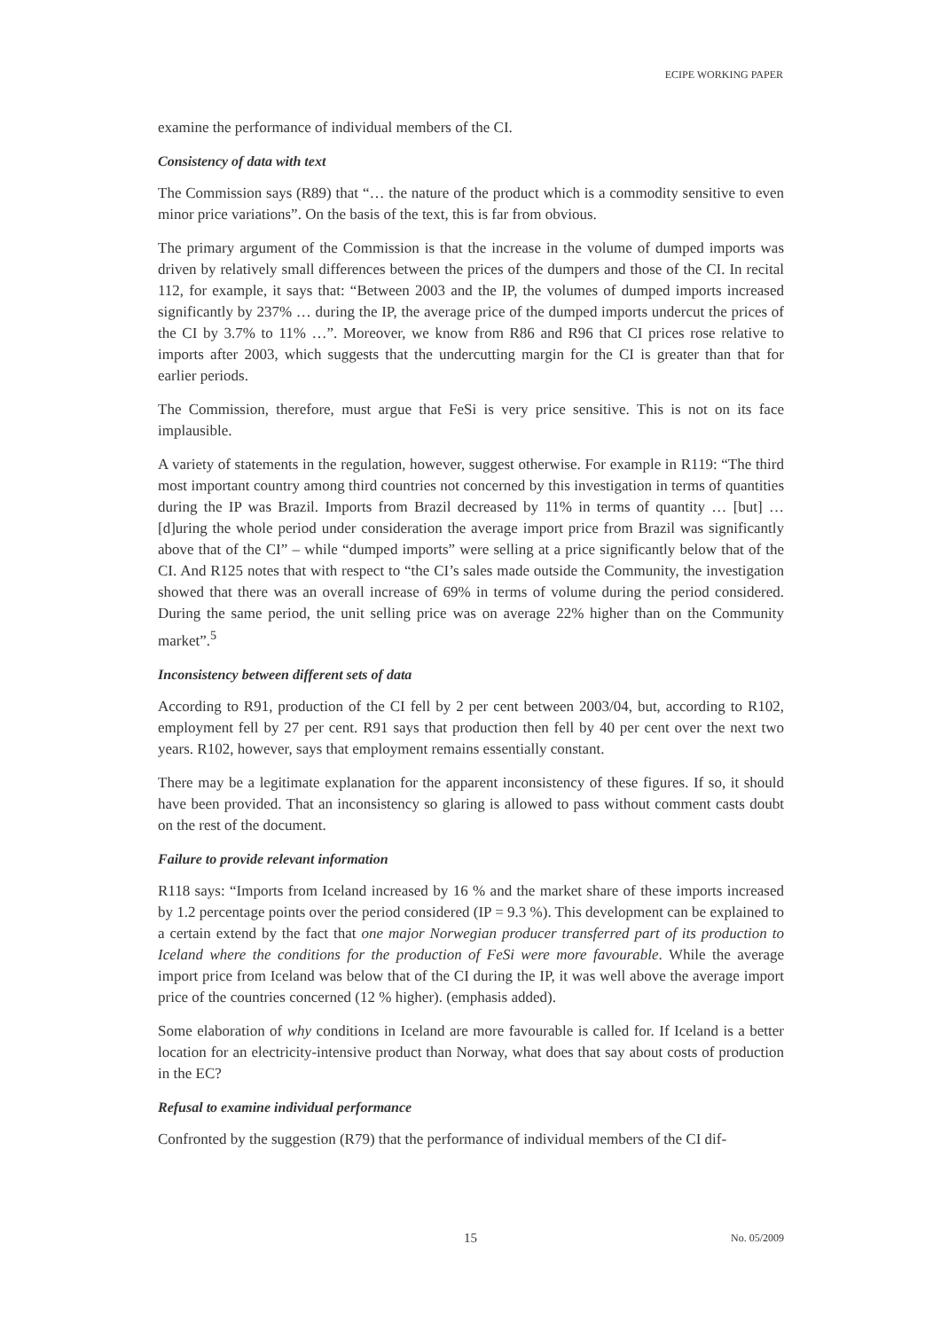ECIPE WORKING PAPER
examine the performance of individual members of the CI.
Consistency of data with text
The Commission says (R89) that “… the nature of the product which is a commodity sensitive to even minor price variations”. On the basis of the text, this is far from obvious.
The primary argument of the Commission is that the increase in the volume of dumped imports was driven by relatively small differences between the prices of the dumpers and those of the CI. In recital 112, for example, it says that: “Between 2003 and the IP, the volumes of dumped imports increased significantly by 237% … during the IP, the average price of the dumped imports undercut the prices of the CI by 3.7% to 11% …”. Moreover, we know from R86 and R96 that CI prices rose relative to imports after 2003, which suggests that the undercutting margin for the CI is greater than that for earlier periods.
The Commission, therefore, must argue that FeSi is very price sensitive. This is not on its face implausible.
A variety of statements in the regulation, however, suggest otherwise. For example in R119: “The third most important country among third countries not concerned by this investigation in terms of quantities during the IP was Brazil. Imports from Brazil decreased by 11% in terms of quantity … [but] … [d]uring the whole period under consideration the average import price from Brazil was significantly above that of the CI” – while “dumped imports” were selling at a price significantly below that of the CI. And R125 notes that with respect to “the CI’s sales made outside the Community, the investigation showed that there was an overall increase of 69% in terms of volume during the period considered. During the same period, the unit selling price was on average 22% higher than on the Community market”.<sup>5</sup>
Inconsistency between different sets of data
According to R91, production of the CI fell by 2 per cent between 2003/04, but, according to R102, employment fell by 27 per cent. R91 says that production then fell by 40 per cent over the next two years. R102, however, says that employment remains essentially constant.
There may be a legitimate explanation for the apparent inconsistency of these figures. If so, it should have been provided. That an inconsistency so glaring is allowed to pass without comment casts doubt on the rest of the document.
Failure to provide relevant information
R118 says: “Imports from Iceland increased by 16 % and the market share of these imports increased by 1.2 percentage points over the period considered (IP = 9.3 %). This development can be explained to a certain extend by the fact that one major Norwegian producer transferred part of its production to Iceland where the conditions for the production of FeSi were more favourable. While the average import price from Iceland was below that of the CI during the IP, it was well above the average import price of the countries concerned (12 % higher). (emphasis added).
Some elaboration of why conditions in Iceland are more favourable is called for. If Iceland is a better location for an electricity-intensive product than Norway, what does that say about costs of production in the EC?
Refusal to examine individual performance
Confronted by the suggestion (R79) that the performance of individual members of the CI dif-
15 No. 05/2009